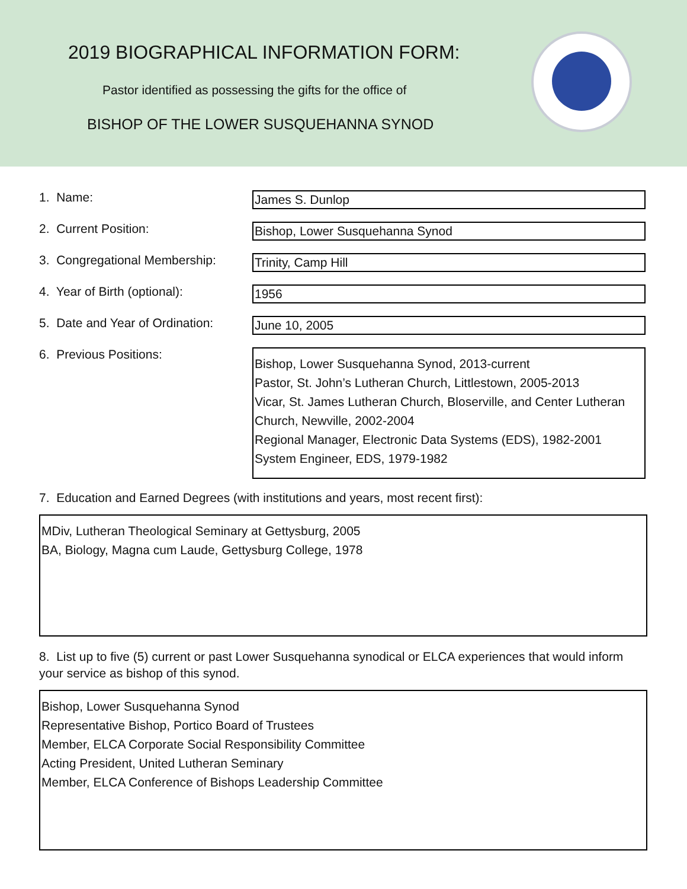2019 BIOGRAPHICAL INFORMATION FORM:
Pastor identified as possessing the gifts for the office of
BISHOP OF THE LOWER SUSQUEHANNA SYNOD
1. Name: James S. Dunlop
2. Current Position: Bishop, Lower Susquehanna Synod
3. Congregational Membership:
Trinity, Camp Hill
4. Year of Birth (optional):
1956
5. Date and Year of Ordination:
June 10, 2005
6. Previous Positions:
Bishop, Lower Susquehanna Synod, 2013-current
Pastor, St. John’s Lutheran Church, Littlestown, 2005-2013
Vicar, St. James Lutheran Church, Bloserville, and Center Lutheran Church, Newville, 2002-2004
Regional Manager, Electronic Data Systems (EDS), 1982-2001
System Engineer, EDS, 1979-1982
7. Education and Earned Degrees (with institutions and years, most recent first):
MDiv, Lutheran Theological Seminary at Gettysburg, 2005
BA, Biology, Magna cum Laude, Gettysburg College, 1978
8. List up to five (5) current or past Lower Susquehanna synodical or ELCA experiences that would inform your service as bishop of this synod.
Bishop, Lower Susquehanna Synod
Representative Bishop, Portico Board of Trustees
Member, ELCA Corporate Social Responsibility Committee
Acting President, United Lutheran Seminary
Member, ELCA Conference of Bishops Leadership Committee